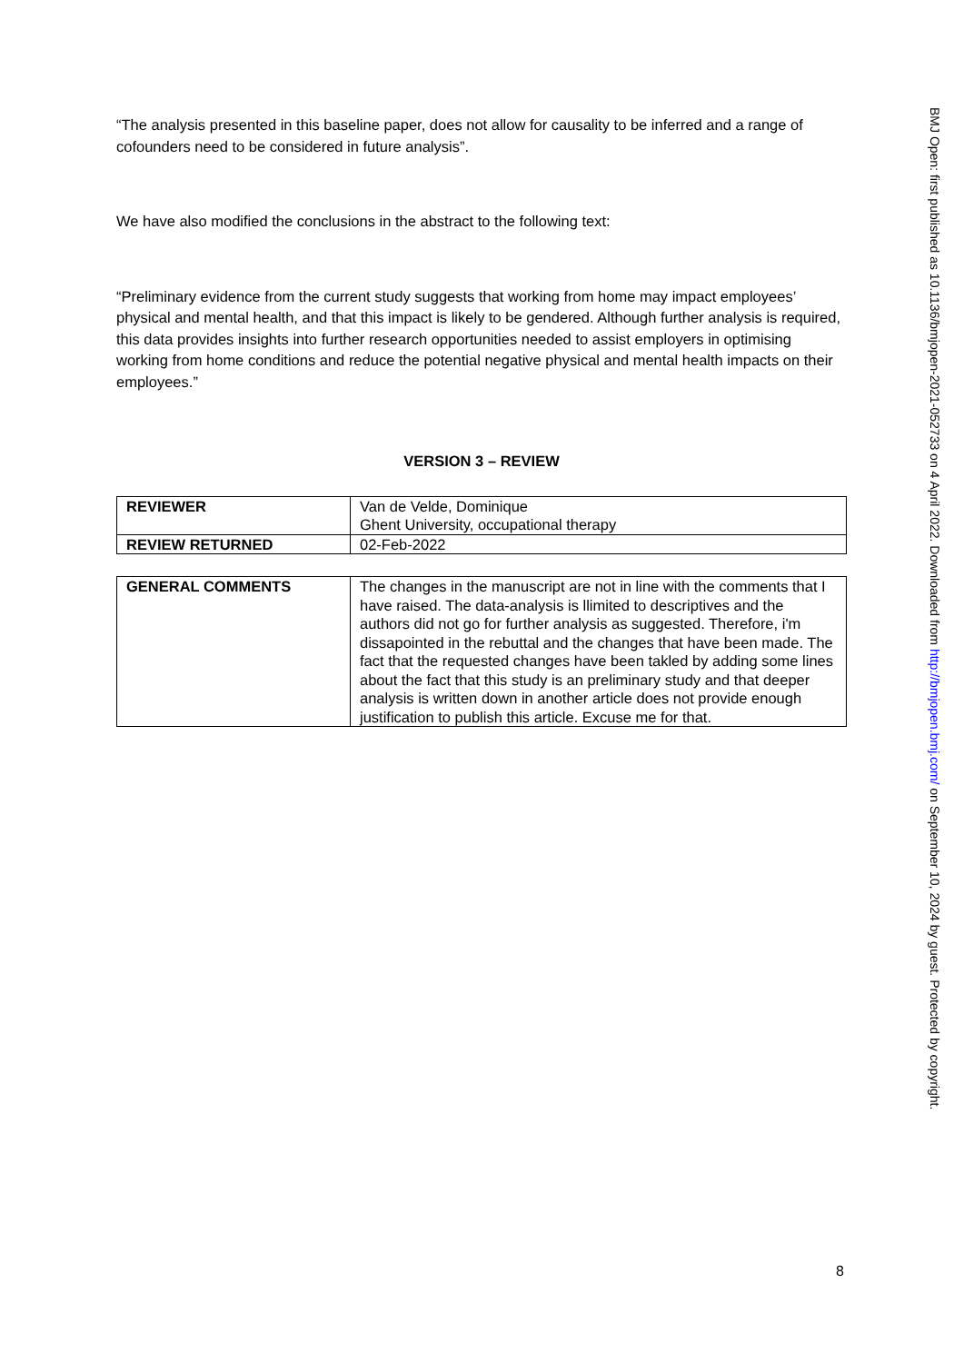“The analysis presented in this baseline paper, does not allow for causality to be inferred and a range of cofounders need to be considered in future analysis”.
We have also modified the conclusions in the abstract to the following text:
“Preliminary evidence from the current study suggests that working from home may impact employees’ physical and mental health, and that this impact is likely to be gendered. Although further analysis is required, this data provides insights into further research opportunities needed to assist employers in optimising working from home conditions and reduce the potential negative physical and mental health impacts on their employees.”
VERSION 3 – REVIEW
| REVIEWER | Van de Velde, Dominique Ghent University, occupational therapy |
| REVIEW RETURNED | 02-Feb-2022 |
| GENERAL COMMENTS | The changes in the manuscript are not in line with the comments that I have raised. The data-analysis is llimited to descriptives and the authors did not go for further analysis as suggested. Therefore, i'm dissapointed in the rebuttal and the changes that have been made. The fact that the requested changes have been takled by adding some lines about the fact that this study is an preliminary study and that deeper analysis is written down in another article does not provide enough justification to publish this article. Excuse me for that. |
BMJ Open: first published as 10.1136/bmjopen-2021-052733 on 4 April 2022. Downloaded from http://bmjopen.bmj.com/ on September 10, 2024 by guest. Protected by copyright.
8